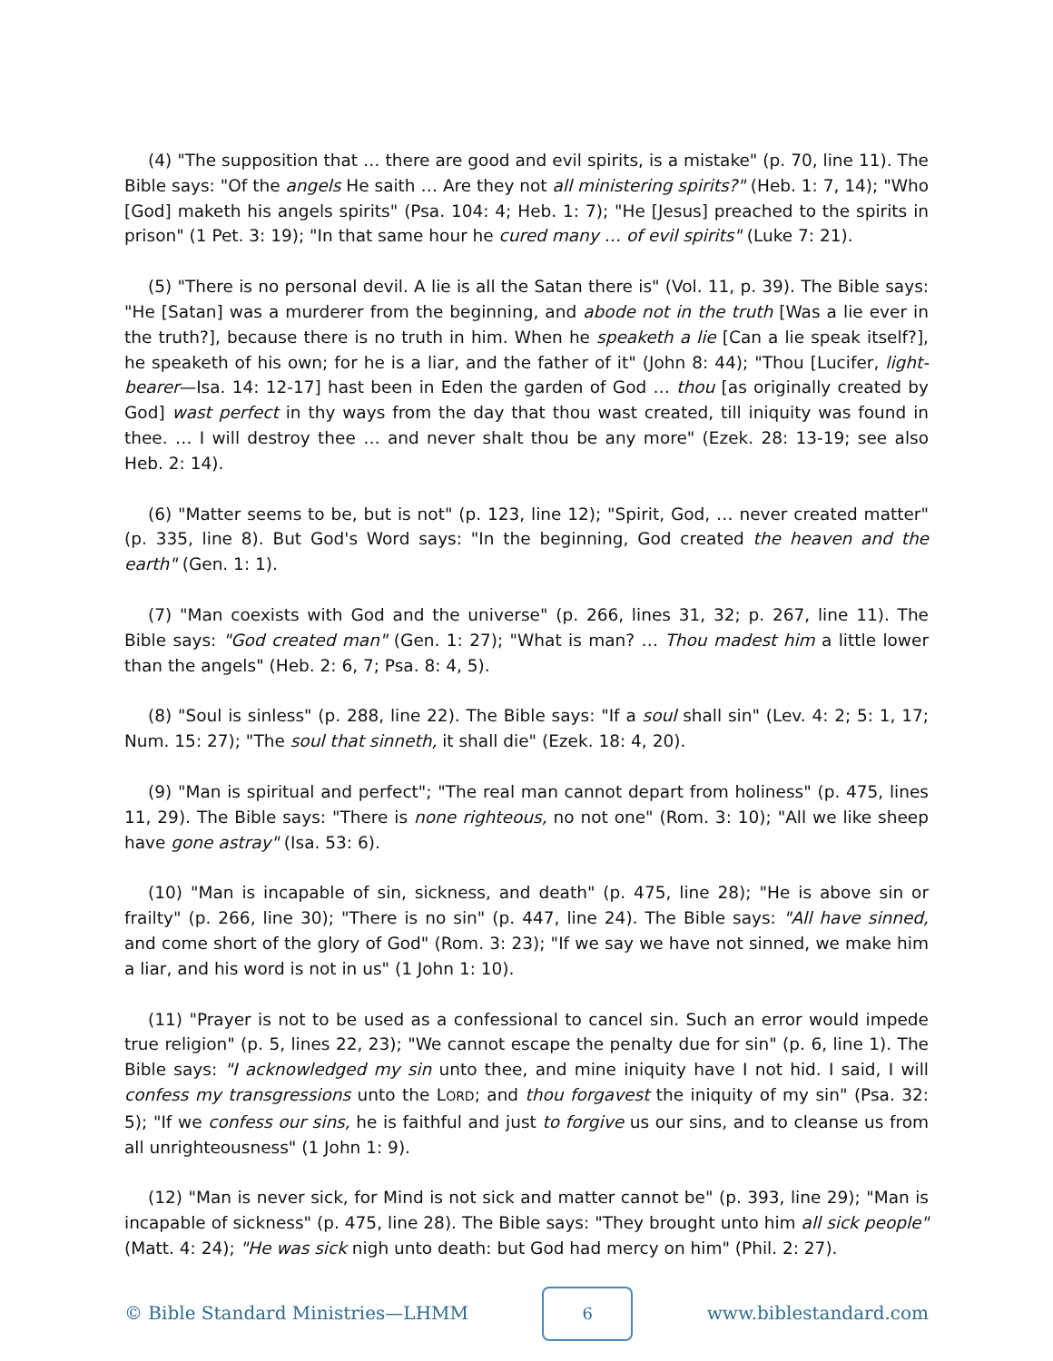(4) "The supposition that … there are good and evil spirits, is a mistake" (p. 70, line 11). The Bible says: "Of the angels He saith … Are they not all ministering spirits?" (Heb. 1: 7, 14); "Who [God] maketh his angels spirits" (Psa. 104: 4; Heb. 1: 7); "He [Jesus] preached to the spirits in prison" (1 Pet. 3: 19); "In that same hour he cured many … of evil spirits" (Luke 7: 21).
(5) "There is no personal devil. A lie is all the Satan there is" (Vol. 11, p. 39). The Bible says: "He [Satan] was a murderer from the beginning, and abode not in the truth [Was a lie ever in the truth?], because there is no truth in him. When he speaketh a lie [Can a lie speak itself?], he speaketh of his own; for he is a liar, and the father of it" (John 8: 44); "Thou [Lucifer, light-bearer—Isa. 14: 12-17] hast been in Eden the garden of God … thou [as originally created by God] wast perfect in thy ways from the day that thou wast created, till iniquity was found in thee. … I will destroy thee … and never shalt thou be any more" (Ezek. 28: 13-19; see also Heb. 2: 14).
(6) "Matter seems to be, but is not" (p. 123, line 12); "Spirit, God, … never created matter" (p. 335, line 8). But God's Word says: "In the beginning, God created the heaven and the earth" (Gen. 1: 1).
(7) "Man coexists with God and the universe" (p. 266, lines 31, 32; p. 267, line 11). The Bible says: "God created man" (Gen. 1: 27); "What is man? … Thou madest him a little lower than the angels" (Heb. 2: 6, 7; Psa. 8: 4, 5).
(8) "Soul is sinless" (p. 288, line 22). The Bible says: "If a soul shall sin" (Lev. 4: 2; 5: 1, 17; Num. 15: 27); "The soul that sinneth, it shall die" (Ezek. 18: 4, 20).
(9) "Man is spiritual and perfect"; "The real man cannot depart from holiness" (p. 475, lines 11, 29). The Bible says: "There is none righteous, no not one" (Rom. 3: 10); "All we like sheep have gone astray" (Isa. 53: 6).
(10) "Man is incapable of sin, sickness, and death" (p. 475, line 28); "He is above sin or frailty" (p. 266, line 30); "There is no sin" (p. 447, line 24). The Bible says: "All have sinned, and come short of the glory of God" (Rom. 3: 23); "If we say we have not sinned, we make him a liar, and his word is not in us" (1 John 1: 10).
(11) "Prayer is not to be used as a confessional to cancel sin. Such an error would impede true religion" (p. 5, lines 22, 23); "We cannot escape the penalty due for sin" (p. 6, line 1). The Bible says: "I acknowledged my sin unto thee, and mine iniquity have I not hid. I said, I will confess my transgressions unto the LORD; and thou forgavest the iniquity of my sin" (Psa. 32: 5); "If we confess our sins, he is faithful and just to forgive us our sins, and to cleanse us from all unrighteousness" (1 John 1: 9).
(12) "Man is never sick, for Mind is not sick and matter cannot be" (p. 393, line 29); "Man is incapable of sickness" (p. 475, line 28). The Bible says: "They brought unto him all sick people" (Matt. 4: 24); "He was sick nigh unto death: but God had mercy on him" (Phil. 2: 27).
© Bible Standard Ministries—LHMM
6
www.biblestandard.com